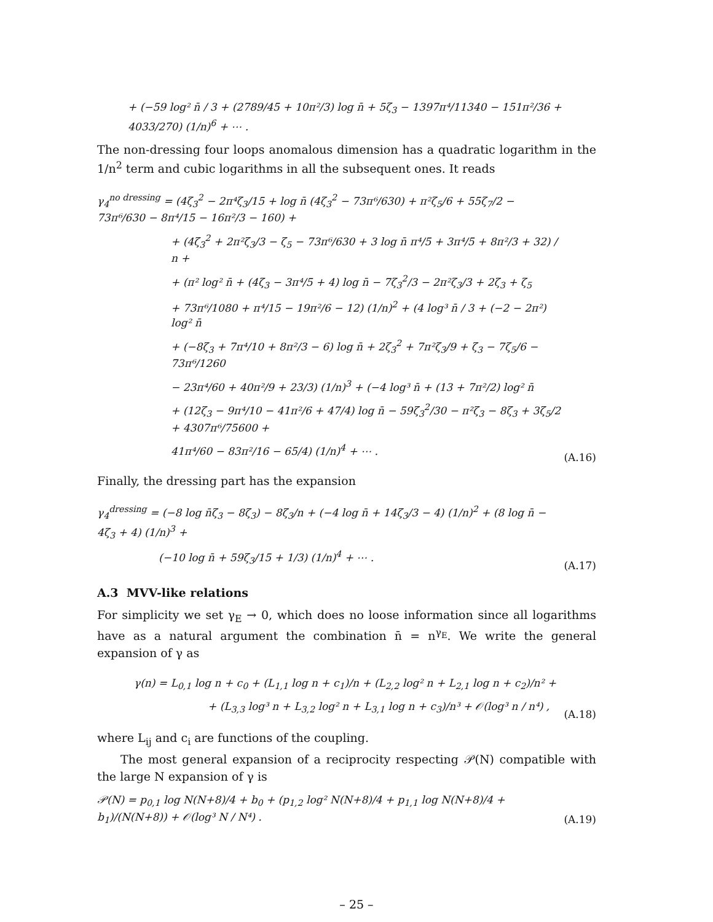+ (−59 log² n̄ / 3 + (2789/45 + 10π²/3) log n̄ + 5ζ<sub>3</sub> − 1397π⁴/11340 − 151π²/36 + 4033/270) (1/n)<sup>6</sup> + ⋯ .
The non-dressing four loops anomalous dimension has a quadratic logarithm in the 1/n<sup>2</sup> term and cubic logarithms in all the subsequent ones. It reads
γ<sub>4</sub><sup>no dressing</sup> = (4ζ<sub>3</sub><sup>2</sup> − 2π⁴ζ<sub>3</sub>/15 + log n̄ (4ζ<sub>3</sub><sup>2</sup> − 73π⁶/630) + π²ζ<sub>5</sub>/6 + 55ζ<sub>7</sub>/2 − 73π⁶/630 − 8π⁴/15 − 16π²/3 − 160) +
+ (4ζ<sub>3</sub><sup>2</sup> + 2π²ζ<sub>3</sub>/3 − ζ<sub>5</sub> − 73π⁶/630 + 3 log n̄ π⁴/5 + 3π⁴/5 + 8π²/3 + 32) / n +
+ (π² log² n̄ + (4ζ<sub>3</sub> − 3π⁴/5 + 4) log n̄ − 7ζ<sub>3</sub><sup>2</sup>/3 − 2π²ζ<sub>3</sub>/3 + 2ζ<sub>3</sub> + ζ<sub>5</sub>
+ 73π⁶/1080 + π⁴/15 − 19π²/6 − 12) (1/n)<sup>2</sup> + (4 log³ n̄ / 3 + (−2 − 2π²) log² n̄
+ (−8ζ<sub>3</sub> + 7π⁴/10 + 8π²/3 − 6) log n̄ + 2ζ<sub>3</sub><sup>2</sup> + 7π²ζ<sub>3</sub>/9 + ζ<sub>3</sub> − 7ζ<sub>5</sub>/6 − 73π⁶/1260
− 23π⁴/60 + 40π²/9 + 23/3) (1/n)<sup>3</sup> + (−4 log³ n̄ + (13 + 7π²/2) log² n̄
+ (12ζ<sub>3</sub> − 9π⁴/10 − 41π²/6 + 47/4) log n̄ − 59ζ<sub>3</sub><sup>2</sup>/30 − π²ζ<sub>3</sub> − 8ζ<sub>3</sub> + 3ζ<sub>5</sub>/2 + 4307π⁶/75600 +
41π⁴/60 − 83π²/16 − 65/4) (1/n)<sup>4</sup> + ⋯ .
(A.16)
Finally, the dressing part has the expansion
γ<sub>4</sub><sup>dressing</sup> = (−8 log n̄ζ<sub>3</sub> − 8ζ<sub>3</sub>) − 8ζ<sub>3</sub>/n + (−4 log n̄ + 14ζ<sub>3</sub>/3 − 4) (1/n)<sup>2</sup> + (8 log n̄ − 4ζ<sub>3</sub> + 4) (1/n)<sup>3</sup> +
(−10 log n̄ + 59ζ<sub>3</sub>/15 + 1/3) (1/n)<sup>4</sup> + ⋯ .
(A.17)
A.3 MVV-like relations
For simplicity we set γ<sub>E</sub> → 0, which does no loose information since all logarithms have as a natural argument the combination n̄ = n<sup>γ<sub>E</sub></sup>. We write the general expansion of γ as
γ(n) = L<sub>0,1</sub> log n + c<sub>0</sub> + (L<sub>1,1</sub> log n + c<sub>1</sub>)/n + (L<sub>2,2</sub> log² n + L<sub>2,1</sub> log n + c<sub>2</sub>)/n² +
+ (L<sub>3,3</sub> log³ n + L<sub>3,2</sub> log² n + L<sub>3,1</sub> log n + c<sub>3</sub>)/n³ + 𝒪(log³ n / n⁴) ,
(A.18)
where L<sub>ij</sub> and c<sub>i</sub> are functions of the coupling.
The most general expansion of a reciprocity respecting 𝒫(N) compatible with the large N expansion of γ is
𝒫(N) = p<sub>0,1</sub> log N(N+8)/4 + b<sub>0</sub> + (p<sub>1,2</sub> log² N(N+8)/4 + p<sub>1,1</sub> log N(N+8)/4 + b<sub>1</sub>)/(N(N+8)) + 𝒪(log³ N / N⁴) .
(A.19)
– 25 –